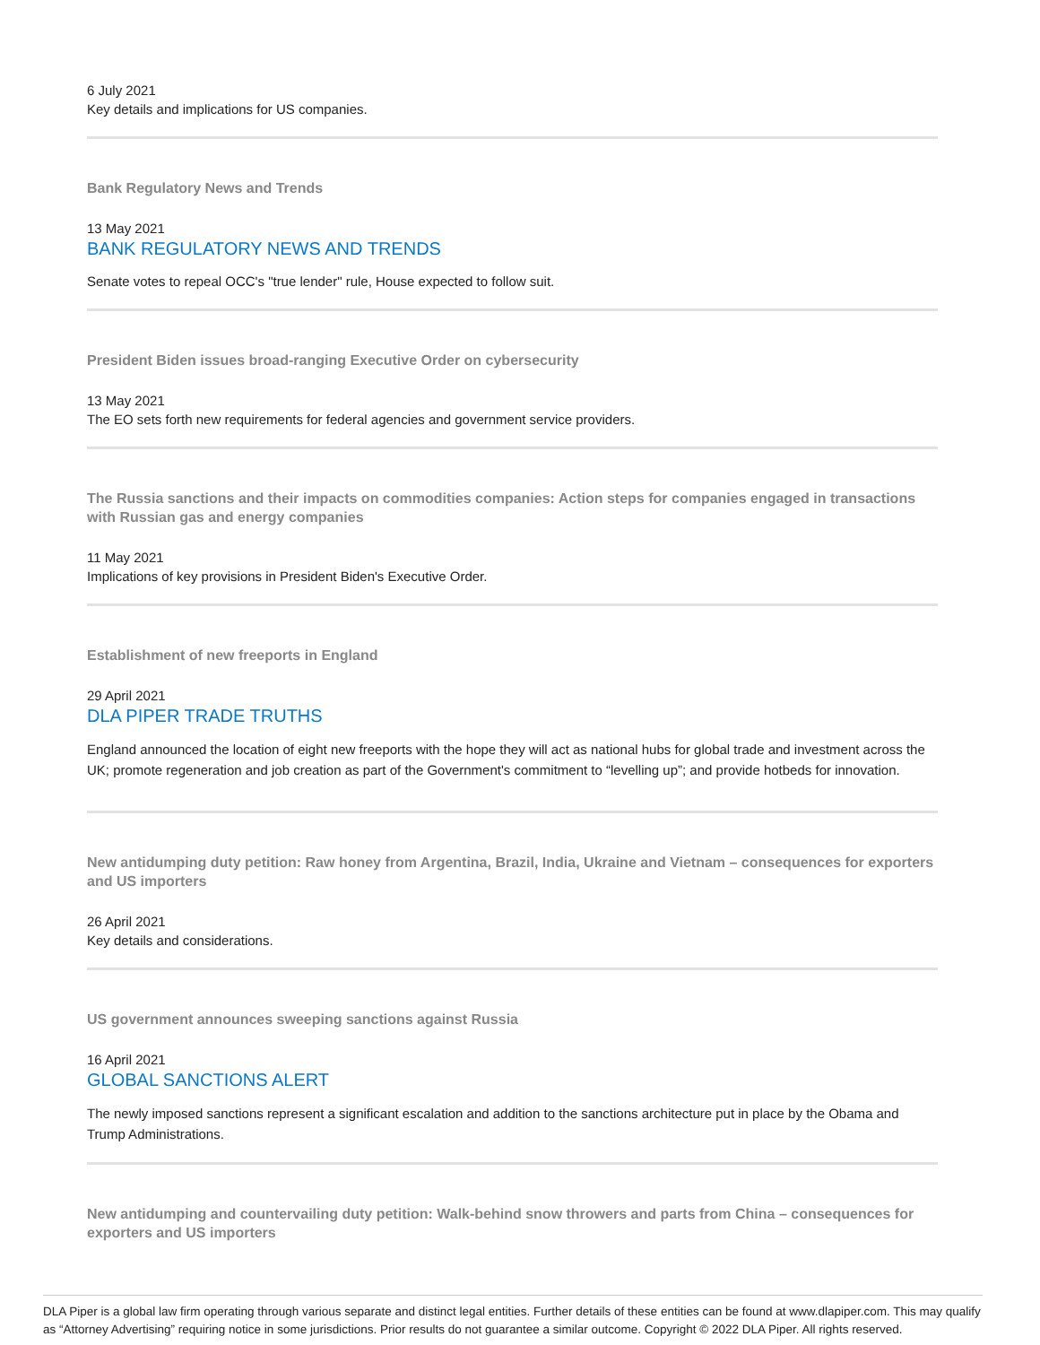6 July 2021
Key details and implications for US companies.
Bank Regulatory News and Trends
13 May 2021
BANK REGULATORY NEWS AND TRENDS
Senate votes to repeal OCC's "true lender" rule, House expected to follow suit.
President Biden issues broad-ranging Executive Order on cybersecurity
13 May 2021
The EO sets forth new requirements for federal agencies and government service providers.
The Russia sanctions and their impacts on commodities companies: Action steps for companies engaged in transactions with Russian gas and energy companies
11 May 2021
Implications of key provisions in President Biden's Executive Order.
Establishment of new freeports in England
29 April 2021
DLA PIPER TRADE TRUTHS
England announced the location of eight new freeports with the hope they will act as national hubs for global trade and investment across the UK; promote regeneration and job creation as part of the Government's commitment to “levelling up”; and provide hotbeds for innovation.
New antidumping duty petition: Raw honey from Argentina, Brazil, India, Ukraine and Vietnam – consequences for exporters and US importers
26 April 2021
Key details and considerations.
US government announces sweeping sanctions against Russia
16 April 2021
GLOBAL SANCTIONS ALERT
The newly imposed sanctions represent a significant escalation and addition to the sanctions architecture put in place by the Obama and Trump Administrations.
New antidumping and countervailing duty petition: Walk-behind snow throwers and parts from China – consequences for exporters and US importers
DLA Piper is a global law firm operating through various separate and distinct legal entities. Further details of these entities can be found at www.dlapiper.com. This may qualify as “Attorney Advertising” requiring notice in some jurisdictions. Prior results do not guarantee a similar outcome. Copyright © 2022 DLA Piper. All rights reserved.